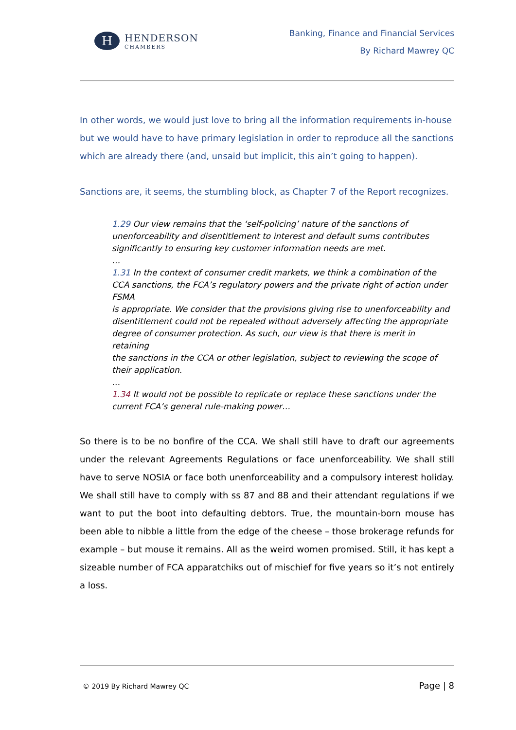H
HENDERSON
CHAMBERS
Banking, Finance and Financial Services
By Richard Mawrey QC
In other words, we would just love to bring all the information requirements in-house but we would have to have primary legislation in order to reproduce all the sanctions which are already there (and, unsaid but implicit, this ain’t going to happen).
Sanctions are, it seems, the stumbling block, as Chapter 7 of the Report recognizes.
1.29 Our view remains that the ‘self-policing’ nature of the sanctions of unenforceability and disentitlement to interest and default sums contributes significantly to ensuring key customer information needs are met.
…
1.31 In the context of consumer credit markets, we think a combination of the CCA sanctions, the FCA’s regulatory powers and the private right of action under FSMA
is appropriate. We consider that the provisions giving rise to unenforceability and disentitlement could not be repealed without adversely affecting the appropriate degree of consumer protection. As such, our view is that there is merit in retaining
the sanctions in the CCA or other legislation, subject to reviewing the scope of their application.
…
1.34 It would not be possible to replicate or replace these sanctions under the current FCA’s general rule-making power…
So there is to be no bonfire of the CCA. We shall still have to draft our agreements under the relevant Agreements Regulations or face unenforceability. We shall still have to serve NOSIA or face both unenforceability and a compulsory interest holiday. We shall still have to comply with ss 87 and 88 and their attendant regulations if we want to put the boot into defaulting debtors. True, the mountain-born mouse has been able to nibble a little from the edge of the cheese – those brokerage refunds for example – but mouse it remains. All as the weird women promised. Still, it has kept a sizeable number of FCA apparatchiks out of mischief for five years so it’s not entirely a loss.
© 2019 By Richard Mawrey QC Page | 8